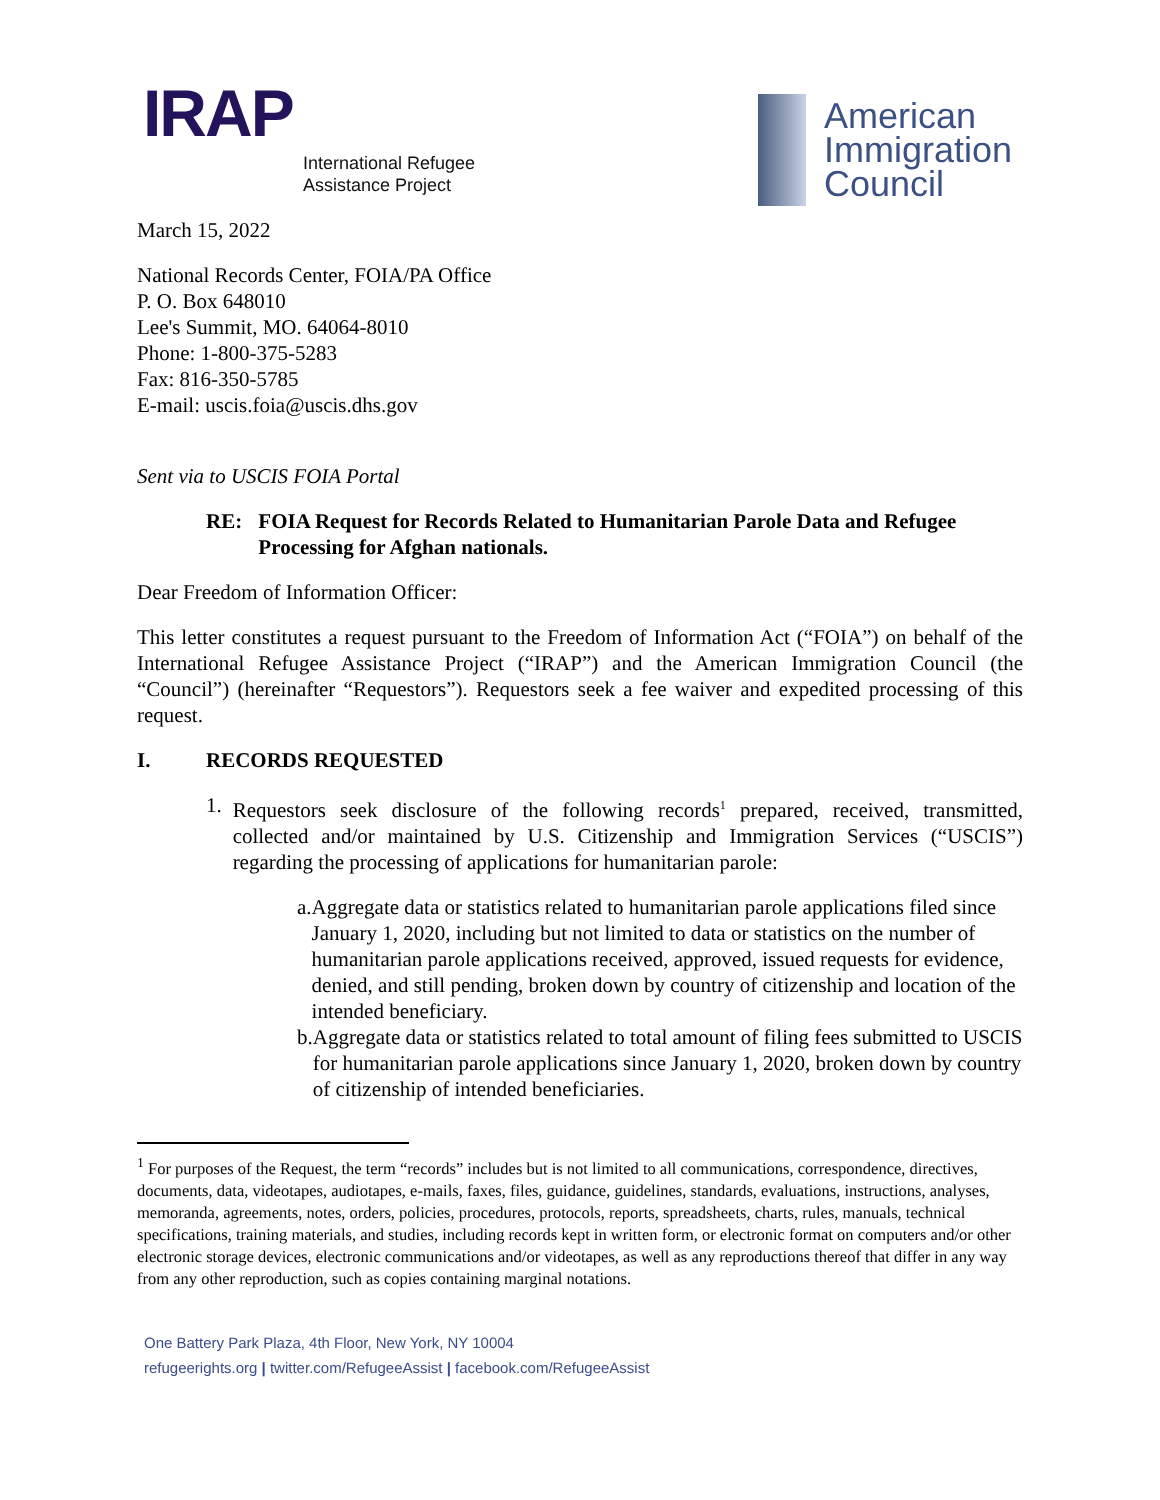IRAP
International Refugee
Assistance Project
American
Immigration
Council
March 15, 2022
National Records Center, FOIA/PA Office
P. O. Box 648010
Lee's Summit, MO. 64064-8010
Phone: 1-800-375-5283
Fax: 816-350-5785
E-mail: uscis.foia@uscis.dhs.gov
Sent via to USCIS FOIA Portal
RE: FOIA Request for Records Related to Humanitarian Parole Data and Refugee Processing for Afghan nationals.
Dear Freedom of Information Officer:
This letter constitutes a request pursuant to the Freedom of Information Act (“FOIA”) on behalf of the International Refugee Assistance Project (“IRAP”) and the American Immigration Council (the “Council”) (hereinafter “Requestors”). Requestors seek a fee waiver and expedited processing of this request.
I. RECORDS REQUESTED
1. Requestors seek disclosure of the following records<sup>1</sup> prepared, received, transmitted, collected and/or maintained by U.S. Citizenship and Immigration Services (“USCIS”) regarding the processing of applications for humanitarian parole:
a. Aggregate data or statistics related to humanitarian parole applications filed since January 1, 2020, including but not limited to data or statistics on the number of humanitarian parole applications received, approved, issued requests for evidence, denied, and still pending, broken down by country of citizenship and location of the intended beneficiary.
b. Aggregate data or statistics related to total amount of filing fees submitted to USCIS for humanitarian parole applications since January 1, 2020, broken down by country of citizenship of intended beneficiaries.
<sup>1</sup> For purposes of the Request, the term “records” includes but is not limited to all communications, correspondence, directives, documents, data, videotapes, audiotapes, e-mails, faxes, files, guidance, guidelines, standards, evaluations, instructions, analyses, memoranda, agreements, notes, orders, policies, procedures, protocols, reports, spreadsheets, charts, rules, manuals, technical specifications, training materials, and studies, including records kept in written form, or electronic format on computers and/or other electronic storage devices, electronic communications and/or videotapes, as well as any reproductions thereof that differ in any way from any other reproduction, such as copies containing marginal notations.
One Battery Park Plaza, 4th Floor, New York, NY 10004
refugeerights.org | twitter.com/RefugeeAssist | facebook.com/RefugeeAssist